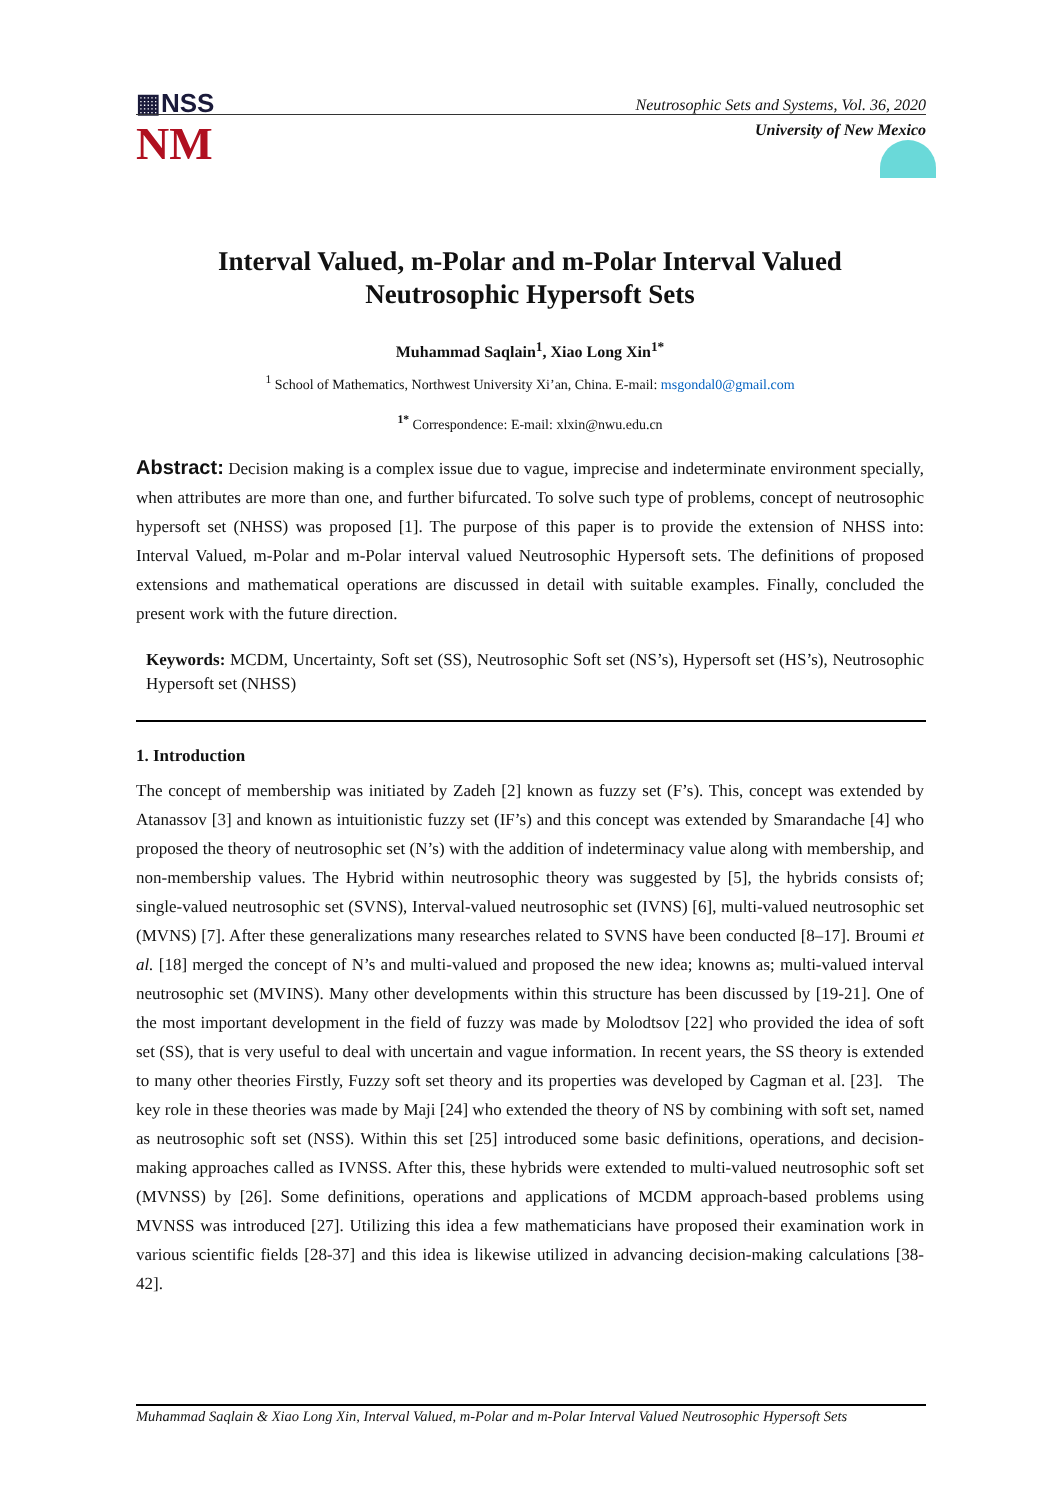▦NSS
NM
Neutrosophic Sets and Systems, Vol. 36, 2020
University of New Mexico
Interval Valued, m-Polar and m-Polar Interval Valued
Neutrosophic Hypersoft Sets
Muhammad Saqlain<sup>1</sup>, Xiao Long Xin<sup>1*</sup>
<sup>1</sup> School of Mathematics, Northwest University Xi’an, China. E-mail: msgondal0@gmail.com
<sup>1*</sup> Correspondence: E-mail: xlxin@nwu.edu.cn
Abstract: Decision making is a complex issue due to vague, imprecise and indeterminate environment specially, when attributes are more than one, and further bifurcated. To solve such type of problems, concept of neutrosophic hypersoft set (NHSS) was proposed [1]. The purpose of this paper is to provide the extension of NHSS into: Interval Valued, m-Polar and m-Polar interval valued Neutrosophic Hypersoft sets. The definitions of proposed extensions and mathematical operations are discussed in detail with suitable examples. Finally, concluded the present work with the future direction.
Keywords: MCDM, Uncertainty, Soft set (SS), Neutrosophic Soft set (NS’s), Hypersoft set (HS’s), Neutrosophic Hypersoft set (NHSS)
1. Introduction
The concept of membership was initiated by Zadeh [2] known as fuzzy set (F’s). This, concept was extended by Atanassov [3] and known as intuitionistic fuzzy set (IF’s) and this concept was extended by Smarandache [4] who proposed the theory of neutrosophic set (N’s) with the addition of indeterminacy value along with membership, and non-membership values. The Hybrid within neutrosophic theory was suggested by [5], the hybrids consists of; single-valued neutrosophic set (SVNS), Interval-valued neutrosophic set (IVNS) [6], multi-valued neutrosophic set (MVNS) [7]. After these generalizations many researches related to SVNS have been conducted [8–17]. Broumi et al. [18] merged the concept of N’s and multi-valued and proposed the new idea; knowns as; multi-valued interval neutrosophic set (MVINS). Many other developments within this structure has been discussed by [19-21]. One of the most important development in the field of fuzzy was made by Molodtsov [22] who provided the idea of soft set (SS), that is very useful to deal with uncertain and vague information. In recent years, the SS theory is extended to many other theories Firstly, Fuzzy soft set theory and its properties was developed by Cagman et al. [23]. The key role in these theories was made by Maji [24] who extended the theory of NS by combining with soft set, named as neutrosophic soft set (NSS). Within this set [25] introduced some basic definitions, operations, and decision-making approaches called as IVNSS. After this, these hybrids were extended to multi-valued neutrosophic soft set (MVNSS) by [26]. Some definitions, operations and applications of MCDM approach-based problems using MVNSS was introduced [27]. Utilizing this idea a few mathematicians have proposed their examination work in various scientific fields [28-37] and this idea is likewise utilized in advancing decision-making calculations [38-42].
Muhammad Saqlain & Xiao Long Xin, Interval Valued, m-Polar and m-Polar Interval Valued Neutrosophic Hypersoft Sets